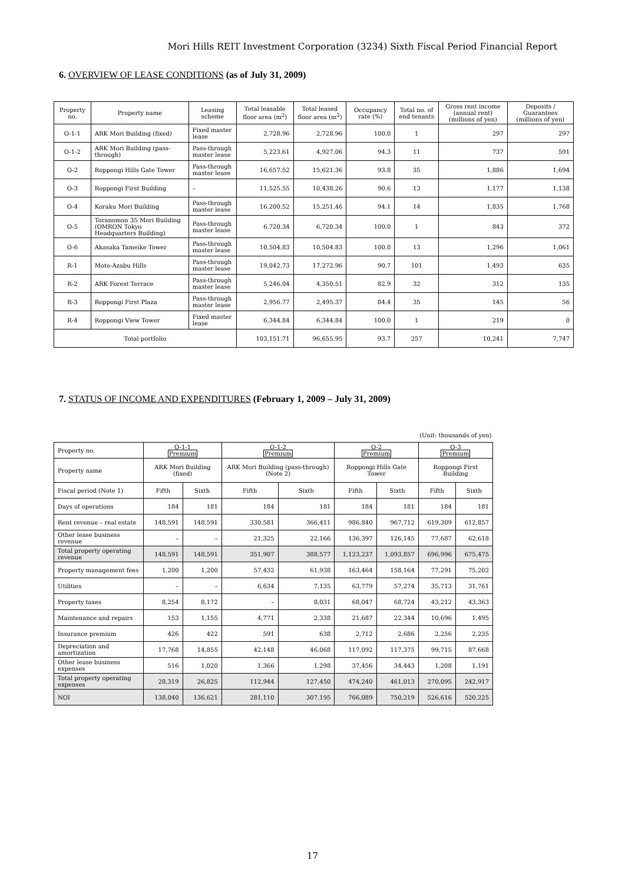Mori Hills REIT Investment Corporation (3234) Sixth Fiscal Period Financial Report
6. OVERVIEW OF LEASE CONDITIONS (as of July 31, 2009)
| Property no. | Property name | Leasing scheme | Total leasable floor area (m<sup>2</sup>) | Total leased floor area (m<sup>2</sup>) | Occupancy rate (%) | Total no. of end tenants | Gross rent income (annual rent) (millions of yen) | Deposits / Guarantees (millions of yen) |
| --- | --- | --- | --- | --- | --- | --- | --- | --- |
| O-1-1 | ARK Mori Building (fixed) | Fixed master lease | 2,728.96 | 2,728.96 | 100.0 | 1 | 297 | 297 |
| O-1-2 | ARK Mori Building (pass-through) | Pass-through master lease | 5,223.61 | 4,927.06 | 94.3 | 11 | 737 | 591 |
| O-2 | Roppongi Hills Gate Tower | Pass-through master lease | 16,657.52 | 15,621.36 | 93.8 | 35 | 1,886 | 1,694 |
| O-3 | Roppongi First Building | – | 11,525.55 | 10,438.26 | 90.6 | 13 | 1,177 | 1,138 |
| O-4 | Koraku Mori Building | Pass-through master lease | 16,200.52 | 15,251.46 | 94.1 | 14 | 1,835 | 1,768 |
| O-5 | Toranomon 35 Mori Building (OMRON Tokyo Headquarters Building) | Pass-through master lease | 6,720.34 | 6,720.34 | 100.0 | 1 | 843 | 372 |
| O-6 | Akasaka Tameike Tower | Pass-through master lease | 10,504.83 | 10,504.83 | 100.0 | 13 | 1,296 | 1,061 |
| R-1 | Moto-Azabu Hills | Pass-through master lease | 19,042.73 | 17,272.96 | 90.7 | 101 | 1,493 | 635 |
| R-2 | ARK Forest Terrace | Pass-through master lease | 5,246.04 | 4,350.51 | 82.9 | 32 | 312 | 135 |
| R-3 | Roppongi First Plaza | Pass-through master lease | 2,956.77 | 2,495.37 | 84.4 | 35 | 145 | 56 |
| R-4 | Roppongi View Tower | Fixed master lease | 6,344.84 | 6,344.84 | 100.0 | 1 | 219 | 0 |
| Total portfolio | | | 103,151.71 | 96,655.95 | 93.7 | 257 | 10,241 | 7,747 |
7. STATUS OF INCOME AND EXPENDITURES (February 1, 2009 – July 31, 2009)
(Unit: thousands of yen)
| Property no. | O-1-1 Premium | | O-1-2 Premium | | O-2 Premium | | O-3 Premium | |
| Property name | ARK Mori Building (fixed) | | ARK Mori Building (pass-through) (Note 2) | | Roppongi Hills Gate Tower | | Roppongi First Building | |
| Fiscal period (Note 1) | Fifth | Sixth | Fifth | Sixth | Fifth | Sixth | Fifth | Sixth |
| Days of operations | 184 | 181 | 184 | 181 | 184 | 181 | 184 | 181 |
| Rent revenue – real estate | 148,591 | 148,591 | 330,581 | 366,411 | 986,840 | 967,712 | 619,309 | 612,857 |
| Other lease business revenue | – | – | 21,325 | 22,166 | 136,397 | 126,145 | 77,687 | 62,618 |
| Total property operating revenue | 148,591 | 148,591 | 351,907 | 388,577 | 1,123,237 | 1,093,857 | 696,996 | 675,475 |
| Property management fees | 1,200 | 1,200 | 57,432 | 61,938 | 163,464 | 158,164 | 77,291 | 75,202 |
| Utilities | – | – | 6,634 | 7,135 | 63,779 | 57,274 | 35,713 | 31,761 |
| Property taxes | 8,254 | 8,172 | – | 8,031 | 68,047 | 68,724 | 43,212 | 43,363 |
| Maintenance and repairs | 153 | 1,155 | 4,771 | 2,338 | 21,687 | 22,344 | 10,696 | 1,495 |
| Insurance premium | 426 | 422 | 591 | 638 | 2,712 | 2,686 | 2,256 | 2,235 |
| Depreciation and amortization | 17,768 | 14,855 | 42,148 | 46,068 | 117,092 | 117,375 | 99,715 | 87,668 |
| Other lease business expenses | 516 | 1,020 | 1,366 | 1,298 | 37,456 | 34,443 | 1,208 | 1,191 |
| Total property operating expenses | 28,319 | 26,825 | 112,944 | 127,450 | 474,240 | 461,013 | 270,095 | 242,917 |
| NOI | 138,040 | 136,621 | 281,110 | 307,195 | 766,089 | 750,219 | 526,616 | 520,225 |
17